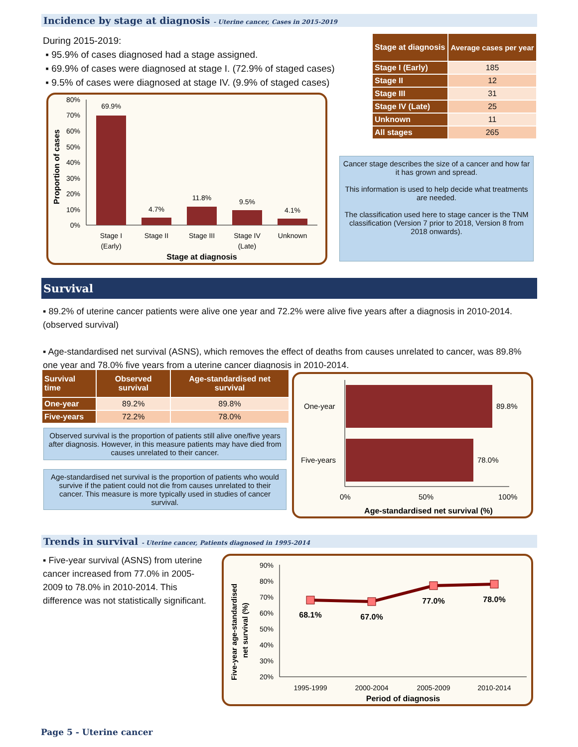Incidence by stage at diagnosis - Uterine cancer, Cases in 2015-2019
During 2015-2019:
▪ 95.9% of cases diagnosed had a stage assigned.
▪ 69.9% of cases were diagnosed at stage I. (72.9% of staged cases)
▪ 9.5% of cases were diagnosed at stage IV. (9.9% of staged cases)
Proportion of cases
80%
70%
60%
50%
40%
30%
20%
10%
0%
69.9%
4.7%
11.8%
9.5%
4.1%
Stage I
(Early)
Stage II
Stage III
Stage IV
(Late)
Unknown
Stage at diagnosis
| Stage at diagnosis | Average cases per year |
| --- | --- |
| Stage I (Early) | 185 |
| Stage II | 12 |
| Stage III | 31 |
| Stage IV (Late) | 25 |
| Unknown | 11 |
| All stages | 265 |
Cancer stage describes the size of a cancer and how far it has grown and spread.
This information is used to help decide what treatments are needed.
The classification used here to stage cancer is the TNM classification (Version 7 prior to 2018, Version 8 from 2018 onwards).
Survival
▪ 89.2% of uterine cancer patients were alive one year and 72.2% were alive five years after a diagnosis in 2010-2014. (observed survival)
▪ Age-standardised net survival (ASNS), which removes the effect of deaths from causes unrelated to cancer, was 89.8% one year and 78.0% five years from a uterine cancer diagnosis in 2010-2014.
| Survival time | Observed survival | Age-standardised net survival |
| --- | --- | --- |
| One-year | 89.2% | 89.8% |
| Five-years | 72.2% | 78.0% |
Observed survival is the proportion of patients still alive one/five years after diagnosis. However, in this measure patients may have died from causes unrelated to their cancer.
Age-standardised net survival is the proportion of patients who would survive if the patient could not die from causes unrelated to their cancer. This measure is more typically used in studies of cancer survival.
One-year
Five-years
89.8%
78.0%
0%
50%
100%
Age-standardised net survival (%)
Trends in survival - Uterine cancer, Patients diagnosed in 1995-2014
▪ Five-year survival (ASNS) from uterine cancer increased from 77.0% in 2005-2009 to 78.0% in 2010-2014. This difference was not statistically significant.
Five-year age-standardised
net survival (%)
90%
80%
70%
60%
50%
40%
30%
20%
68.1%
67.0%
77.0%
78.0%
1995-1999
2000-2004
2005-2009
2010-2014
Period of diagnosis
Page 5 - Uterine cancer